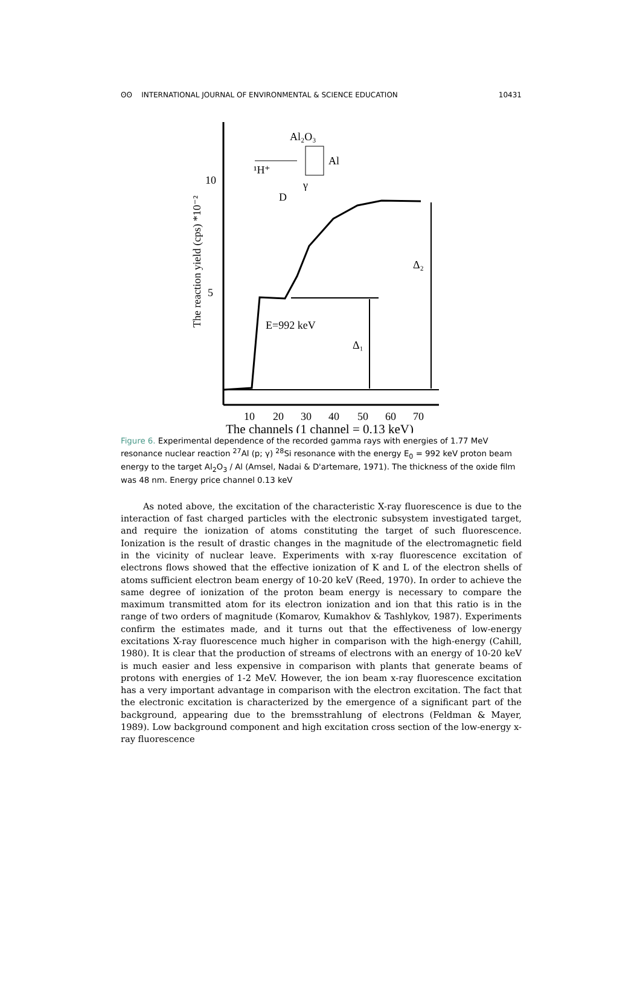ʘʘ INTERNATIONAL JOURNAL OF ENVIRONMENTAL & SCIENCE EDUCATION 10431
10
5
The reaction yield (cps) *10⁻²
10
20
30
40
50
60
70
The channels (1 channel = 0.13 keV)
E=992 keV
Δ₁
Δ₂
Al₂O₃
Al
¹H⁺
γ
D
Figure 6. Experimental dependence of the recorded gamma rays with energies of 1.77 MeV resonance nuclear reaction <sup>27</sup>Al (p; γ) <sup>28</sup>Si resonance with the energy E<sub>0</sub> = 992 keV proton beam energy to the target Al<sub>2</sub>O<sub>3</sub> / Al (Amsel, Nadai & D'artemare, 1971). The thickness of the oxide film was 48 nm. Energy price channel 0.13 keV
As noted above, the excitation of the characteristic X-ray fluorescence is due to the interaction of fast charged particles with the electronic subsystem investigated target, and require the ionization of atoms constituting the target of such fluorescence. Ionization is the result of drastic changes in the magnitude of the electromagnetic field in the vicinity of nuclear leave. Experiments with x-ray fluorescence excitation of electrons flows showed that the effective ionization of K and L of the electron shells of atoms sufficient electron beam energy of 10-20 keV (Reed, 1970). In order to achieve the same degree of ionization of the proton beam energy is necessary to compare the maximum transmitted atom for its electron ionization and ion that this ratio is in the range of two orders of magnitude (Komarov, Kumakhov & Tashlykov, 1987). Experiments confirm the estimates made, and it turns out that the effectiveness of low-energy excitations X-ray fluorescence much higher in comparison with the high-energy (Cahill, 1980). It is clear that the production of streams of electrons with an energy of 10-20 keV is much easier and less expensive in comparison with plants that generate beams of protons with energies of 1-2 MeV. However, the ion beam x-ray fluorescence excitation has a very important advantage in comparison with the electron excitation. The fact that the electronic excitation is characterized by the emergence of a significant part of the background, appearing due to the bremsstrahlung of electrons (Feldman & Mayer, 1989). Low background component and high excitation cross section of the low-energy x-ray fluorescence